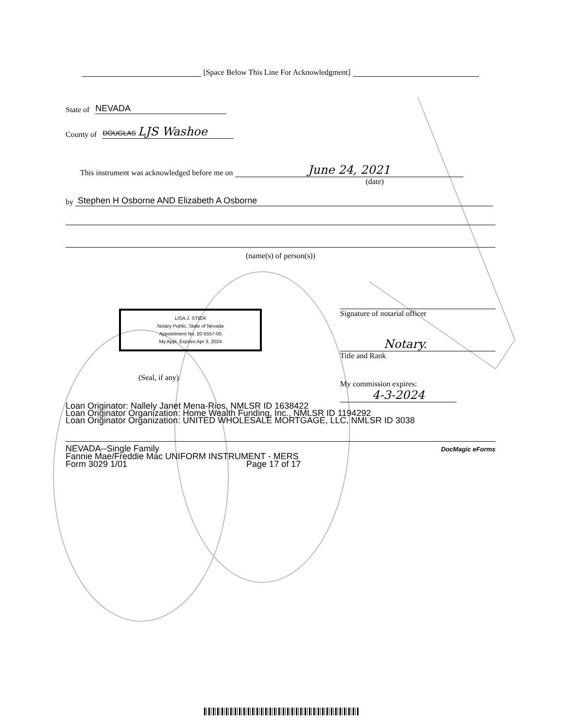[Space Below This Line For Acknowledgment]
State of NEVADA
County of DOUGLAS LJS Washoe
This instrument was acknowledged before me on June 24, 2021
(date)
by Stephen H Osborne AND Elizabeth A Osborne
(name(s) of person(s))
LISA J. STIER
Notary Public, State of Nevada
Appointment No. 20-5557-05
My Appt. Expires Apr 3, 2024
(Seal, if any)
Signature of notarial officer
Notary.
Title and Rank
My commission expires: 4-3-2024
Loan Originator: Nallely Janet Mena-Rios, NMLSR ID 1638422
Loan Originator Organization: Home Wealth Funding, Inc., NMLSR ID 1194292
Loan Originator Organization: UNITED WHOLESALE MORTGAGE, LLC, NMLSR ID 3038
NEVADA--Single Family
Fannie Mae/Freddie Mac UNIFORM INSTRUMENT - MERS
Form 3029 1/01 Page 17 of 17
DocMagic eForms